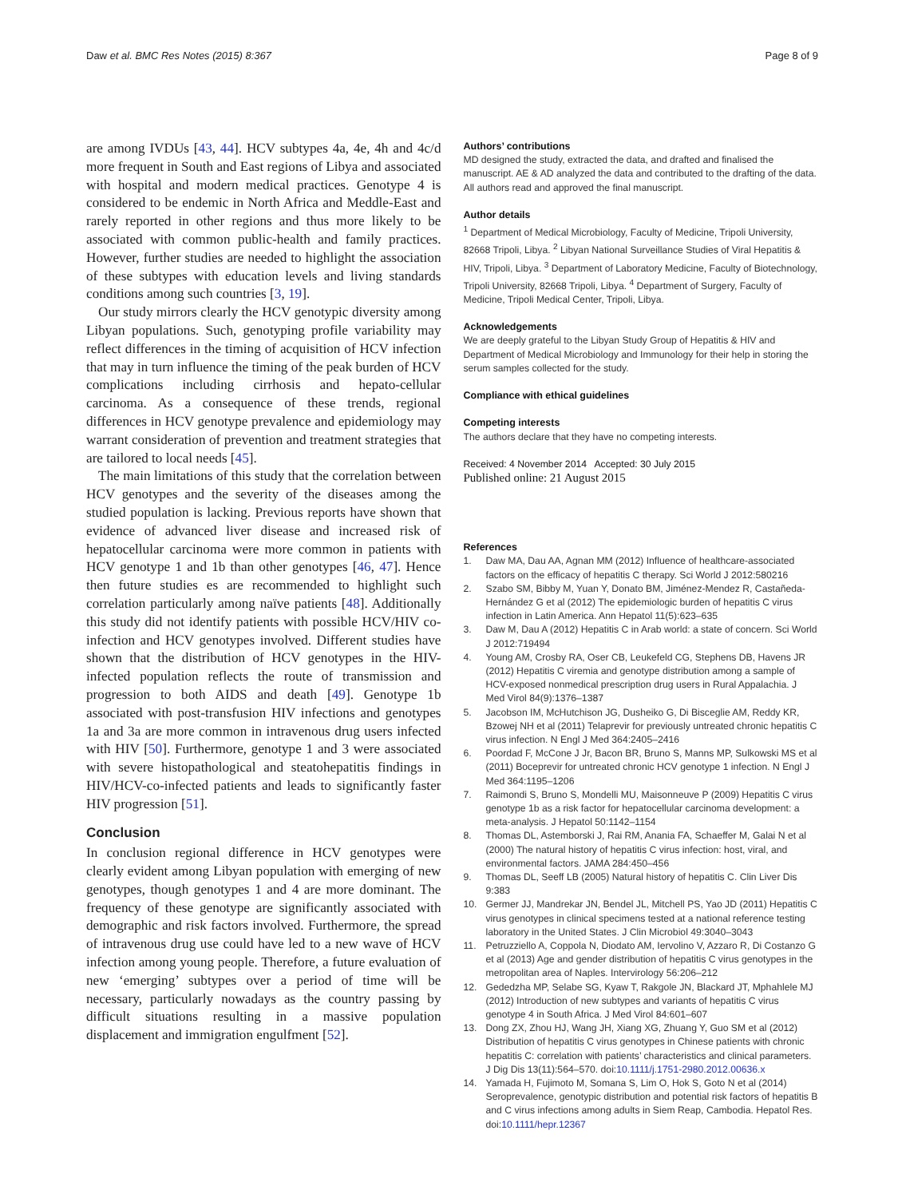Daw et al. BMC Res Notes (2015) 8:367 Page 8 of 9
are among IVDUs [43, 44]. HCV subtypes 4a, 4e, 4h and 4c/d more frequent in South and East regions of Libya and associated with hospital and modern medical practices. Genotype 4 is considered to be endemic in North Africa and Meddle-East and rarely reported in other regions and thus more likely to be associated with common public-health and family practices. However, further studies are needed to highlight the association of these subtypes with education levels and living standards conditions among such countries [3, 19].
Our study mirrors clearly the HCV genotypic diversity among Libyan populations. Such, genotyping profile variability may reflect differences in the timing of acquisition of HCV infection that may in turn influence the timing of the peak burden of HCV complications including cirrhosis and hepato-cellular carcinoma. As a consequence of these trends, regional differences in HCV genotype prevalence and epidemiology may warrant consideration of prevention and treatment strategies that are tailored to local needs [45].
The main limitations of this study that the correlation between HCV genotypes and the severity of the diseases among the studied population is lacking. Previous reports have shown that evidence of advanced liver disease and increased risk of hepatocellular carcinoma were more common in patients with HCV genotype 1 and 1b than other genotypes [46, 47]. Hence then future studies es are recommended to highlight such correlation particularly among naïve patients [48]. Additionally this study did not identify patients with possible HCV/HIV co-infection and HCV genotypes involved. Different studies have shown that the distribution of HCV genotypes in the HIV-infected population reflects the route of transmission and progression to both AIDS and death [49]. Genotype 1b associated with post-transfusion HIV infections and genotypes 1a and 3a are more common in intravenous drug users infected with HIV [50]. Furthermore, genotype 1 and 3 were associated with severe histopathological and steatohepatitis findings in HIV/HCV-co-infected patients and leads to significantly faster HIV progression [51].
Conclusion
In conclusion regional difference in HCV genotypes were clearly evident among Libyan population with emerging of new genotypes, though genotypes 1 and 4 are more dominant. The frequency of these genotype are significantly associated with demographic and risk factors involved. Furthermore, the spread of intravenous drug use could have led to a new wave of HCV infection among young people. Therefore, a future evaluation of new ‘emerging’ subtypes over a period of time will be necessary, particularly nowadays as the country passing by difficult situations resulting in a massive population displacement and immigration engulfment [52].
Authors’ contributions
MD designed the study, extracted the data, and drafted and finalised the manuscript. AE & AD analyzed the data and contributed to the drafting of the data. All authors read and approved the final manuscript.
Author details
<sup>1</sup> Department of Medical Microbiology, Faculty of Medicine, Tripoli University, 82668 Tripoli, Libya. <sup>2</sup> Libyan National Surveillance Studies of Viral Hepatitis & HIV, Tripoli, Libya. <sup>3</sup> Department of Laboratory Medicine, Faculty of Biotechnology, Tripoli University, 82668 Tripoli, Libya. <sup>4</sup> Department of Surgery, Faculty of Medicine, Tripoli Medical Center, Tripoli, Libya.
Acknowledgements
We are deeply grateful to the Libyan Study Group of Hepatitis & HIV and Department of Medical Microbiology and Immunology for their help in storing the serum samples collected for the study.
Compliance with ethical guidelines
Competing interests
The authors declare that they have no competing interests.
Received: 4 November 2014 Accepted: 30 July 2015
Published online: 21 August 2015
References
1. Daw MA, Dau AA, Agnan MM (2012) Influence of healthcare-associated factors on the efficacy of hepatitis C therapy. Sci World J 2012:580216
2. Szabo SM, Bibby M, Yuan Y, Donato BM, Jiménez-Mendez R, Castañeda-Hernández G et al (2012) The epidemiologic burden of hepatitis C virus infection in Latin America. Ann Hepatol 11(5):623–635
3. Daw M, Dau A (2012) Hepatitis C in Arab world: a state of concern. Sci World J 2012:719494
4. Young AM, Crosby RA, Oser CB, Leukefeld CG, Stephens DB, Havens JR (2012) Hepatitis C viremia and genotype distribution among a sample of HCV-exposed nonmedical prescription drug users in Rural Appalachia. J Med Virol 84(9):1376–1387
5. Jacobson IM, McHutchison JG, Dusheiko G, Di Bisceglie AM, Reddy KR, Bzowej NH et al (2011) Telaprevir for previously untreated chronic hepatitis C virus infection. N Engl J Med 364:2405–2416
6. Poordad F, McCone J Jr, Bacon BR, Bruno S, Manns MP, Sulkowski MS et al (2011) Boceprevir for untreated chronic HCV genotype 1 infection. N Engl J Med 364:1195–1206
7. Raimondi S, Bruno S, Mondelli MU, Maisonneuve P (2009) Hepatitis C virus genotype 1b as a risk factor for hepatocellular carcinoma development: a meta-analysis. J Hepatol 50:1142–1154
8. Thomas DL, Astemborski J, Rai RM, Anania FA, Schaeffer M, Galai N et al (2000) The natural history of hepatitis C virus infection: host, viral, and environmental factors. JAMA 284:450–456
9. Thomas DL, Seeff LB (2005) Natural history of hepatitis C. Clin Liver Dis 9:383
10. Germer JJ, Mandrekar JN, Bendel JL, Mitchell PS, Yao JD (2011) Hepatitis C virus genotypes in clinical specimens tested at a national reference testing laboratory in the United States. J Clin Microbiol 49:3040–3043
11. Petruzziello A, Coppola N, Diodato AM, Iervolino V, Azzaro R, Di Costanzo G et al (2013) Age and gender distribution of hepatitis C virus genotypes in the metropolitan area of Naples. Intervirology 56:206–212
12. Gededzha MP, Selabe SG, Kyaw T, Rakgole JN, Blackard JT, Mphahlele MJ (2012) Introduction of new subtypes and variants of hepatitis C virus genotype 4 in South Africa. J Med Virol 84:601–607
13. Dong ZX, Zhou HJ, Wang JH, Xiang XG, Zhuang Y, Guo SM et al (2012) Distribution of hepatitis C virus genotypes in Chinese patients with chronic hepatitis C: correlation with patients’ characteristics and clinical parameters. J Dig Dis 13(11):564–570. doi:10.1111/j.1751-2980.2012.00636.x
14. Yamada H, Fujimoto M, Somana S, Lim O, Hok S, Goto N et al (2014) Seroprevalence, genotypic distribution and potential risk factors of hepatitis B and C virus infections among adults in Siem Reap, Cambodia. Hepatol Res. doi:10.1111/hepr.12367